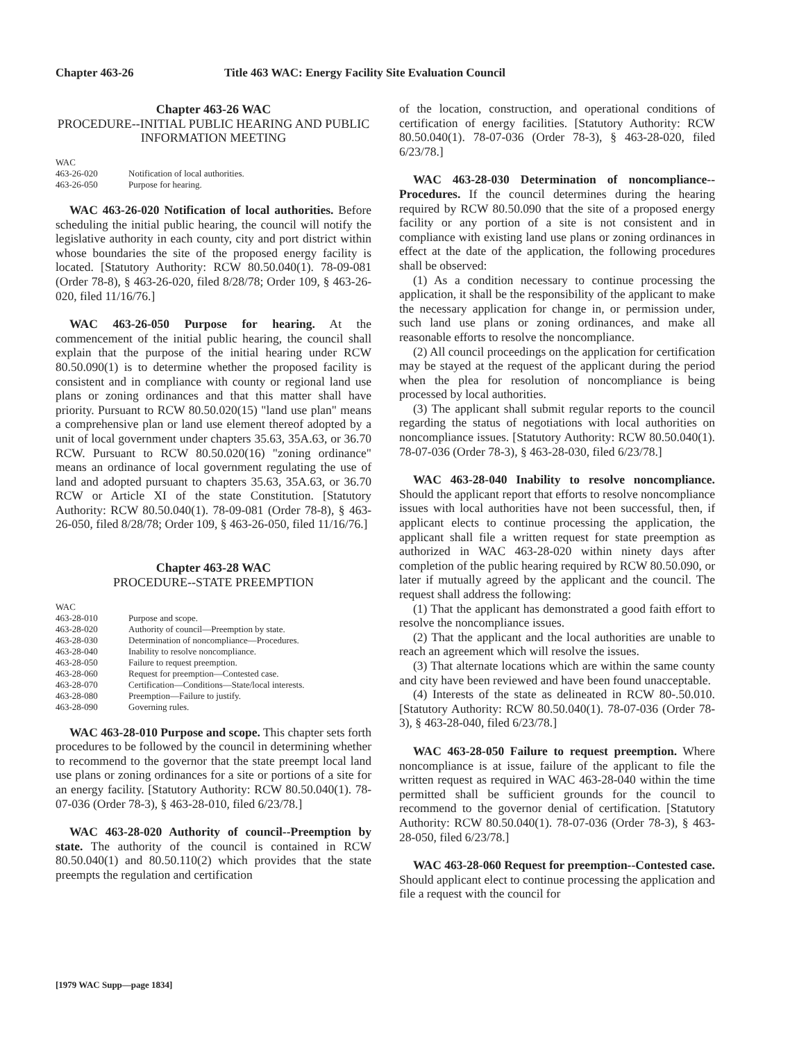Chapter 463-26 Title 463 WAC: Energy Facility Site Evaluation Council
Chapter 463-26 WAC
PROCEDURE--INITIAL PUBLIC HEARING AND PUBLIC INFORMATION MEETING
WAC
463-26-020 Notification of local authorities.
463-26-050 Purpose for hearing.
WAC 463-26-020 Notification of local authorities. Before scheduling the initial public hearing, the council will notify the legislative authority in each county, city and port district within whose boundaries the site of the proposed energy facility is located. [Statutory Authority: RCW 80.50.040(1). 78-09-081 (Order 78-8), § 463-26-020, filed 8/28/78; Order 109, § 463-26-020, filed 11/16/76.]
WAC 463-26-050 Purpose for hearing. At the commencement of the initial public hearing, the council shall explain that the purpose of the initial hearing under RCW 80.50.090(1) is to determine whether the proposed facility is consistent and in compliance with county or regional land use plans or zoning ordinances and that this matter shall have priority. Pursuant to RCW 80.50.020(15) "land use plan" means a comprehensive plan or land use element thereof adopted by a unit of local government under chapters 35.63, 35A.63, or 36.70 RCW. Pursuant to RCW 80.50.020(16) "zoning ordinance" means an ordinance of local government regulating the use of land and adopted pursuant to chapters 35.63, 35A.63, or 36.70 RCW or Article XI of the state Constitution. [Statutory Authority: RCW 80.50.040(1). 78-09-081 (Order 78-8), § 463-26-050, filed 8/28/78; Order 109, § 463-26-050, filed 11/16/76.]
Chapter 463-28 WAC
PROCEDURE--STATE PREEMPTION
WAC
463-28-010 Purpose and scope.
463-28-020 Authority of council—Preemption by state.
463-28-030 Determination of noncompliance—Procedures.
463-28-040 Inability to resolve noncompliance.
463-28-050 Failure to request preemption.
463-28-060 Request for preemption—Contested case.
463-28-070 Certification—Conditions—State/local interests.
463-28-080 Preemption—Failure to justify.
463-28-090 Governing rules.
WAC 463-28-010 Purpose and scope. This chapter sets forth procedures to be followed by the council in determining whether to recommend to the governor that the state preempt local land use plans or zoning ordinances for a site or portions of a site for an energy facility. [Statutory Authority: RCW 80.50.040(1). 78-07-036 (Order 78-3), § 463-28-010, filed 6/23/78.]
WAC 463-28-020 Authority of council--Preemption by state. The authority of the council is contained in RCW 80.50.040(1) and 80.50.110(2) which provides that the state preempts the regulation and certification
of the location, construction, and operational conditions of certification of energy facilities. [Statutory Authority: RCW 80.50.040(1). 78-07-036 (Order 78-3), § 463-28-020, filed 6/23/78.]
WAC 463-28-030 Determination of noncompliance--Procedures. If the council determines during the hearing required by RCW 80.50.090 that the site of a proposed energy facility or any portion of a site is not consistent and in compliance with existing land use plans or zoning ordinances in effect at the date of the application, the following procedures shall be observed:
(1) As a condition necessary to continue processing the application, it shall be the responsibility of the applicant to make the necessary application for change in, or permission under, such land use plans or zoning ordinances, and make all reasonable efforts to resolve the noncompliance.
(2) All council proceedings on the application for certification may be stayed at the request of the applicant during the period when the plea for resolution of noncompliance is being processed by local authorities.
(3) The applicant shall submit regular reports to the council regarding the status of negotiations with local authorities on noncompliance issues. [Statutory Authority: RCW 80.50.040(1). 78-07-036 (Order 78-3), § 463-28-030, filed 6/23/78.]
WAC 463-28-040 Inability to resolve noncompliance. Should the applicant report that efforts to resolve noncompliance issues with local authorities have not been successful, then, if applicant elects to continue processing the application, the applicant shall file a written request for state preemption as authorized in WAC 463-28-020 within ninety days after completion of the public hearing required by RCW 80.50.090, or later if mutually agreed by the applicant and the council. The request shall address the following:
(1) That the applicant has demonstrated a good faith effort to resolve the noncompliance issues.
(2) That the applicant and the local authorities are unable to reach an agreement which will resolve the issues.
(3) That alternate locations which are within the same county and city have been reviewed and have been found unacceptable.
(4) Interests of the state as delineated in RCW 80-.50.010. [Statutory Authority: RCW 80.50.040(1). 78-07-036 (Order 78-3), § 463-28-040, filed 6/23/78.]
WAC 463-28-050 Failure to request preemption. Where noncompliance is at issue, failure of the applicant to file the written request as required in WAC 463-28-040 within the time permitted shall be sufficient grounds for the council to recommend to the governor denial of certification. [Statutory Authority: RCW 80.50.040(1). 78-07-036 (Order 78-3), § 463-28-050, filed 6/23/78.]
WAC 463-28-060 Request for preemption--Contested case. Should applicant elect to continue processing the application and file a request with the council for
[1979 WAC Supp—page 1834]